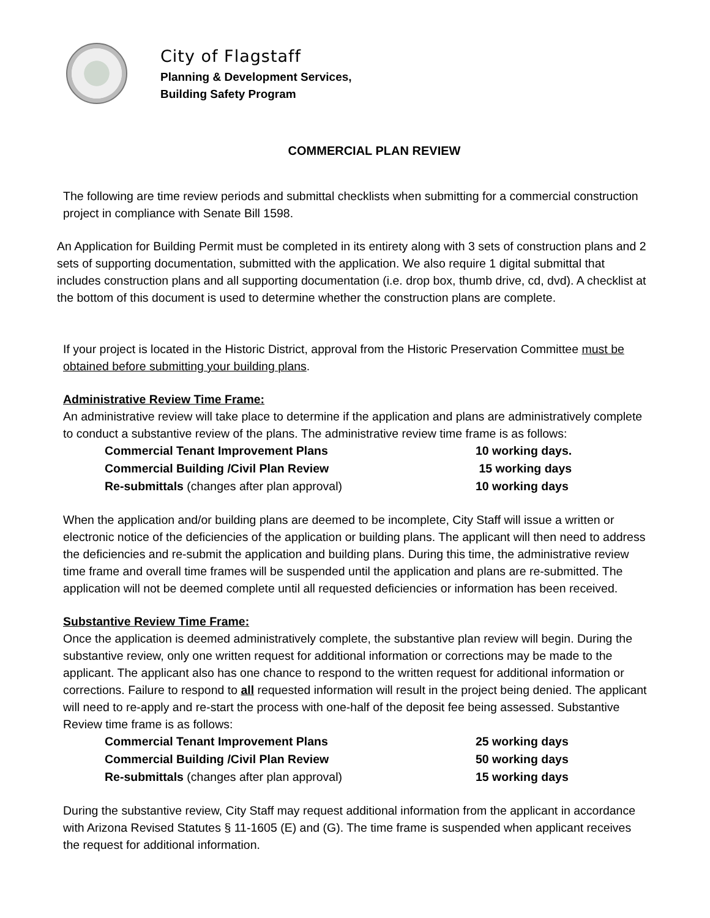City of Flagstaff
Planning & Development Services,
Building Safety Program
COMMERCIAL PLAN REVIEW
The following are time review periods and submittal checklists when submitting for a commercial construction project in compliance with Senate Bill 1598.
An Application for Building Permit must be completed in its entirety along with 3 sets of construction plans and 2 sets of supporting documentation, submitted with the application. We also require 1 digital submittal that includes construction plans and all supporting documentation (i.e. drop box, thumb drive, cd, dvd). A checklist at the bottom of this document is used to determine whether the construction plans are complete.
If your project is located in the Historic District, approval from the Historic Preservation Committee must be obtained before submitting your building plans.
Administrative Review Time Frame:
An administrative review will take place to determine if the application and plans are administratively complete to conduct a substantive review of the plans. The administrative review time frame is as follows:
| Commercial Tenant Improvement Plans | 10 working days. |
| Commercial Building /Civil Plan Review | 15 working days |
| Re-submittals (changes after plan approval) | 10 working days |
When the application and/or building plans are deemed to be incomplete, City Staff will issue a written or electronic notice of the deficiencies of the application or building plans. The applicant will then need to address the deficiencies and re-submit the application and building plans. During this time, the administrative review time frame and overall time frames will be suspended until the application and plans are re-submitted. The application will not be deemed complete until all requested deficiencies or information has been received.
Substantive Review Time Frame:
Once the application is deemed administratively complete, the substantive plan review will begin. During the substantive review, only one written request for additional information or corrections may be made to the applicant. The applicant also has one chance to respond to the written request for additional information or corrections. Failure to respond to all requested information will result in the project being denied. The applicant will need to re-apply and re-start the process with one-half of the deposit fee being assessed. Substantive Review time frame is as follows:
| Commercial Tenant Improvement Plans | 25 working days |
| Commercial Building /Civil Plan Review | 50 working days |
| Re-submittals (changes after plan approval) | 15 working days |
During the substantive review, City Staff may request additional information from the applicant in accordance with Arizona Revised Statutes § 11-1605 (E) and (G). The time frame is suspended when applicant receives the request for additional information.